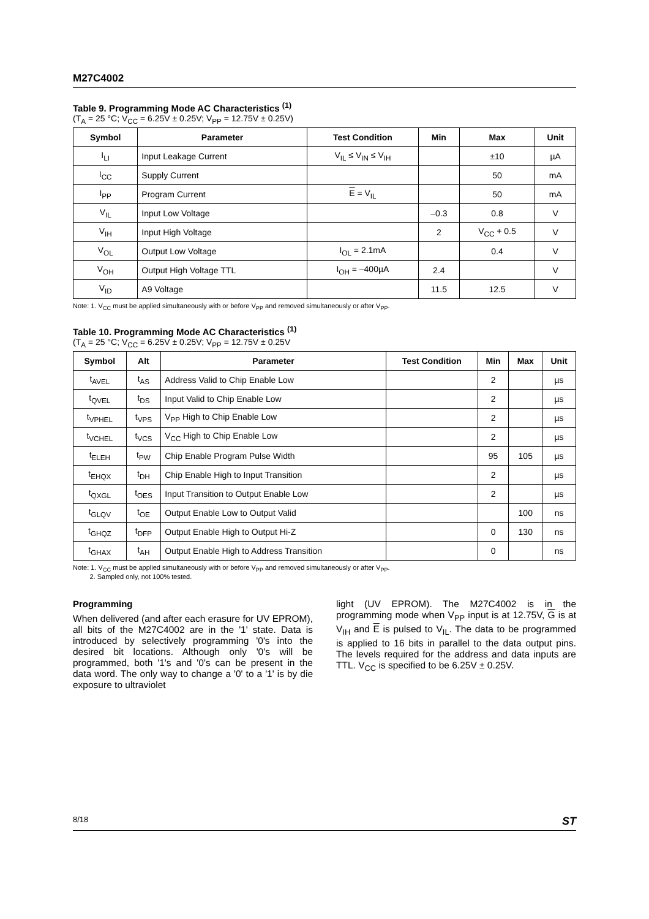M27C4002
Table 9. Programming Mode AC Characteristics <sup>(1)</sup>
(T<sub>A</sub> = 25 °C; V<sub>CC</sub> = 6.25V ± 0.25V; V<sub>PP</sub> = 12.75V ± 0.25V)
| Symbol | Parameter | Test Condition | Min | Max | Unit |
| --- | --- | --- | --- | --- | --- |
| I<sub>LI</sub> | Input Leakage Current | V<sub>IL</sub> ≤ V<sub>IN</sub> ≤ V<sub>IH</sub> | | ±10 | µA |
| I<sub>CC</sub> | Supply Current | | | 50 | mA |
| I<sub>PP</sub> | Program Current | E = V<sub>IL</sub> | | 50 | mA |
| V<sub>IL</sub> | Input Low Voltage | | –0.3 | 0.8 | V |
| V<sub>IH</sub> | Input High Voltage | | 2 | V<sub>CC</sub> + 0.5 | V |
| V<sub>OL</sub> | Output Low Voltage | I<sub>OL</sub> = 2.1mA | | 0.4 | V |
| V<sub>OH</sub> | Output High Voltage TTL | I<sub>OH</sub> = –400µA | 2.4 | | V |
| V<sub>ID</sub> | A9 Voltage | | 11.5 | 12.5 | V |
Note: 1. V<sub>CC</sub> must be applied simultaneously with or before V<sub>PP</sub> and removed simultaneously or after V<sub>PP</sub>.
Table 10. Programming Mode AC Characteristics <sup>(1)</sup>
(T<sub>A</sub> = 25 °C; V<sub>CC</sub> = 6.25V ± 0.25V; V<sub>PP</sub> = 12.75V ± 0.25V
| Symbol | Alt | Parameter | Test Condition | Min | Max | Unit |
| --- | --- | --- | --- | --- | --- | --- |
| t<sub>AVEL</sub> | t<sub>AS</sub> | Address Valid to Chip Enable Low | | 2 | | µs |
| t<sub>QVEL</sub> | t<sub>DS</sub> | Input Valid to Chip Enable Low | | 2 | | µs |
| t<sub>VPHEL</sub> | t<sub>VPS</sub> | V<sub>PP</sub> High to Chip Enable Low | | 2 | | µs |
| t<sub>VCHEL</sub> | t<sub>VCS</sub> | V<sub>CC</sub> High to Chip Enable Low | | 2 | | µs |
| t<sub>ELEH</sub> | t<sub>PW</sub> | Chip Enable Program Pulse Width | | 95 | 105 | µs |
| t<sub>EHQX</sub> | t<sub>DH</sub> | Chip Enable High to Input Transition | | 2 | | µs |
| t<sub>QXGL</sub> | t<sub>OES</sub> | Input Transition to Output Enable Low | | 2 | | µs |
| t<sub>GLQV</sub> | t<sub>OE</sub> | Output Enable Low to Output Valid | | | 100 | ns |
| t<sub>GHQZ</sub> | t<sub>DFP</sub> | Output Enable High to Output Hi-Z | | 0 | 130 | ns |
| t<sub>GHAX</sub> | t<sub>AH</sub> | Output Enable High to Address Transition | | 0 | | ns |
Note: 1. V<sub>CC</sub> must be applied simultaneously with or before V<sub>PP</sub> and removed simultaneously or after V<sub>PP</sub>.
2. Sampled only, not 100% tested.
Programming
When delivered (and after each erasure for UV EPROM), all bits of the M27C4002 are in the '1' state. Data is introduced by selectively programming '0's into the desired bit locations. Although only '0's will be programmed, both '1's and '0's can be present in the data word. The only way to change a '0' to a '1' is by die exposure to ultraviolet
light (UV EPROM). The M27C4002 is in the programming mode when V<sub>PP</sub> input is at 12.75V, G is at V<sub>IH</sub> and E is pulsed to V<sub>IL</sub>. The data to be programmed is applied to 16 bits in parallel to the data output pins. The levels required for the address and data inputs are TTL. V<sub>CC</sub> is specified to be 6.25V ± 0.25V.
8/18 ST